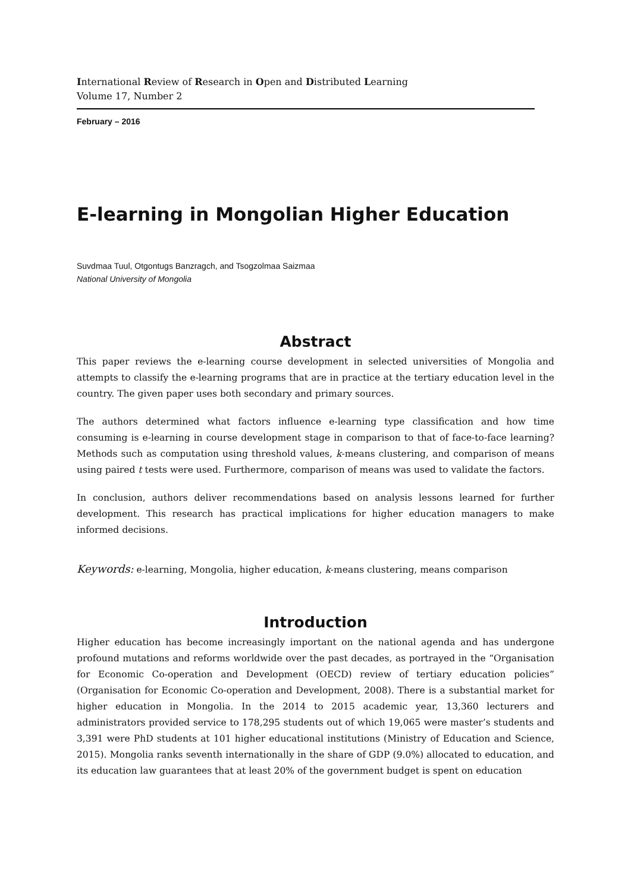International Review of Research in Open and Distributed Learning
Volume 17, Number 2
February – 2016
E-learning in Mongolian Higher Education
Suvdmaa Tuul, Otgontugs Banzragch, and Tsogzolmaa Saizmaa
National University of Mongolia
Abstract
This paper reviews the e-learning course development in selected universities of Mongolia and attempts to classify the e-learning programs that are in practice at the tertiary education level in the country. The given paper uses both secondary and primary sources.
The authors determined what factors influence e-learning type classification and how time consuming is e-learning in course development stage in comparison to that of face-to-face learning? Methods such as computation using threshold values, k-means clustering, and comparison of means using paired t tests were used. Furthermore, comparison of means was used to validate the factors.
In conclusion, authors deliver recommendations based on analysis lessons learned for further development. This research has practical implications for higher education managers to make informed decisions.
Keywords: e-learning, Mongolia, higher education, k-means clustering, means comparison
Introduction
Higher education has become increasingly important on the national agenda and has undergone profound mutations and reforms worldwide over the past decades, as portrayed in the “Organisation for Economic Co-operation and Development (OECD) review of tertiary education policies” (Organisation for Economic Co-operation and Development, 2008). There is a substantial market for higher education in Mongolia. In the 2014 to 2015 academic year, 13,360 lecturers and administrators provided service to 178,295 students out of which 19,065 were master’s students and 3,391 were PhD students at 101 higher educational institutions (Ministry of Education and Science, 2015). Mongolia ranks seventh internationally in the share of GDP (9.0%) allocated to education, and its education law guarantees that at least 20% of the government budget is spent on education